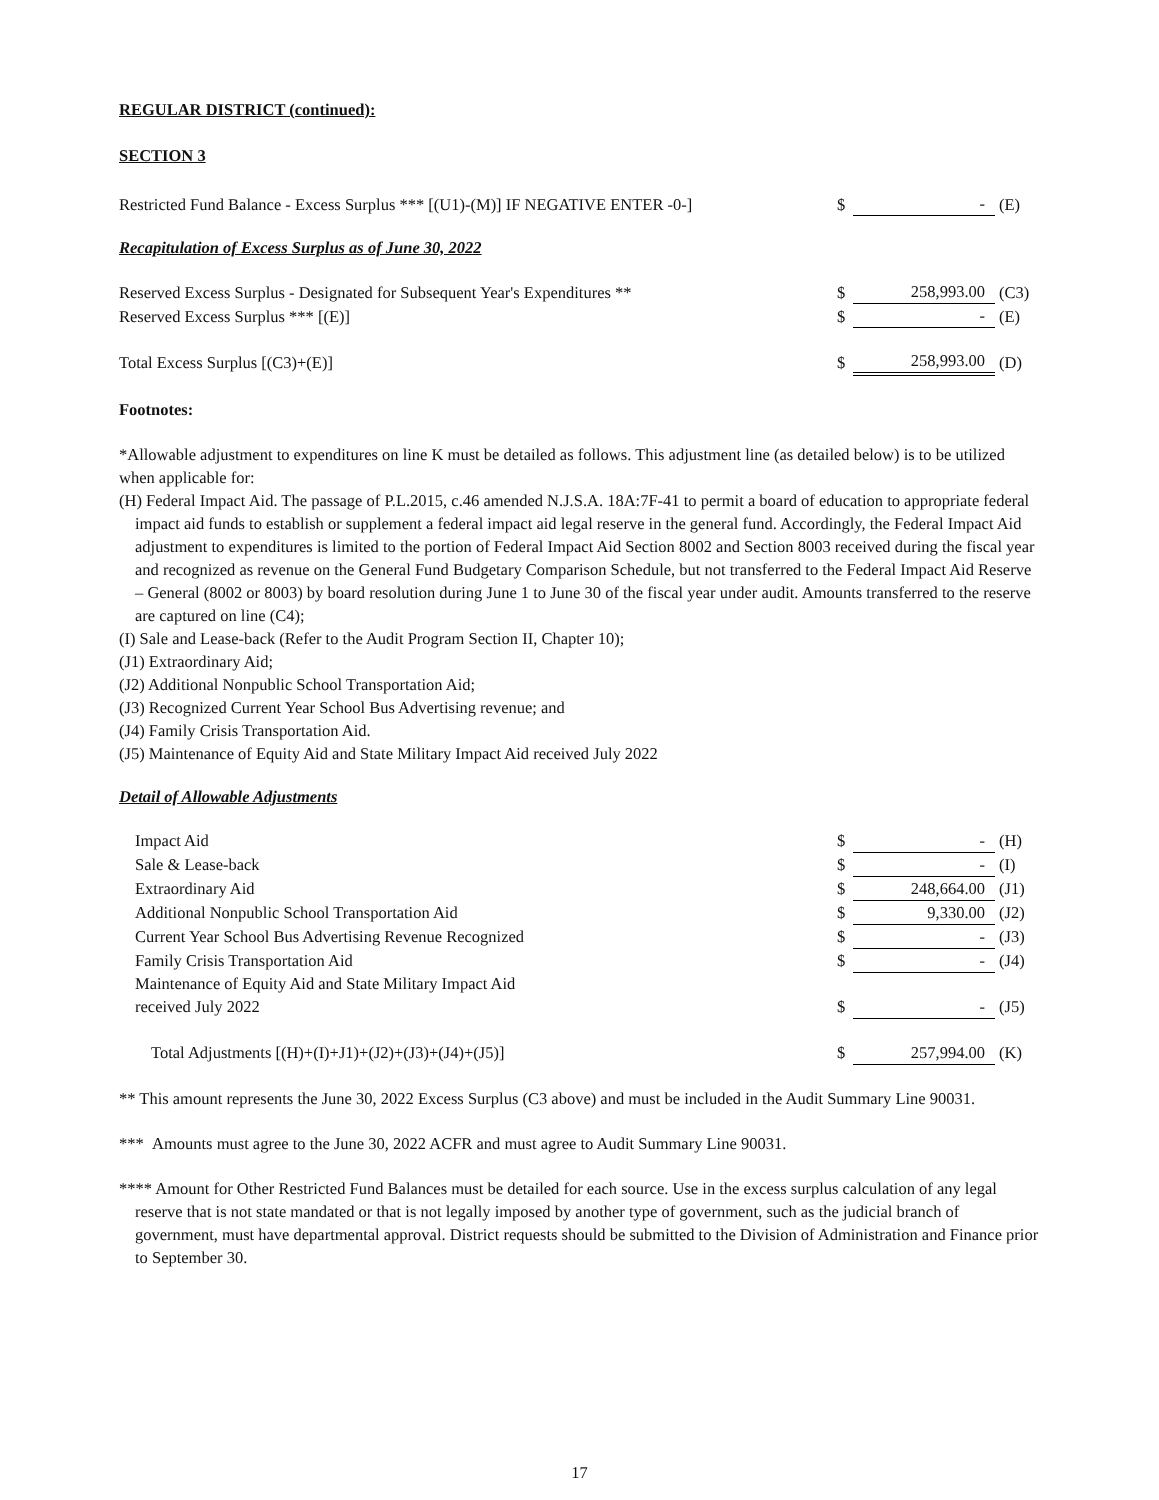REGULAR DISTRICT (continued):
SECTION 3
| Restricted Fund Balance - Excess Surplus *** [(U1)-(M)] IF NEGATIVE ENTER -0-] | $ | - | (E) |
Recapitulation of Excess Surplus as of June 30, 2022
| Reserved Excess Surplus - Designated for Subsequent Year's Expenditures ** | $ | 258,993.00 | (C3) |
| Reserved Excess Surplus *** [(E)] | $ | - | (E) |
| Total Excess Surplus [(C3)+(E)] | $ | 258,993.00 | (D) |
Footnotes:
*Allowable adjustment to expenditures on line K must be detailed as follows. This adjustment line (as detailed below) is to be utilized when applicable for:
(H) Federal Impact Aid. The passage of P.L.2015, c.46 amended N.J.S.A. 18A:7F-41 to permit a board of education to appropriate federal impact aid funds to establish or supplement a federal impact aid legal reserve in the general fund. Accordingly, the Federal Impact Aid adjustment to expenditures is limited to the portion of Federal Impact Aid Section 8002 and Section 8003 received during the fiscal year and recognized as revenue on the General Fund Budgetary Comparison Schedule, but not transferred to the Federal Impact Aid Reserve – General (8002 or 8003) by board resolution during June 1 to June 30 of the fiscal year under audit. Amounts transferred to the reserve are captured on line (C4);
(I) Sale and Lease-back (Refer to the Audit Program Section II, Chapter 10);
(J1) Extraordinary Aid;
(J2) Additional Nonpublic School Transportation Aid;
(J3) Recognized Current Year School Bus Advertising revenue; and
(J4) Family Crisis Transportation Aid.
(J5) Maintenance of Equity Aid and State Military Impact Aid received July 2022
Detail of Allowable Adjustments
| Impact Aid | $ | - | (H) |
| Sale & Lease-back | $ | - | (I) |
| Extraordinary Aid | $ | 248,664.00 | (J1) |
| Additional Nonpublic School Transportation Aid | $ | 9,330.00 | (J2) |
| Current Year School Bus Advertising Revenue Recognized | $ | - | (J3) |
| Family Crisis Transportation Aid | $ | - | (J4) |
| Maintenance of Equity Aid and State Military Impact Aid received July 2022 | $ | - | (J5) |
| Total Adjustments [(H)+(I)+J1)+(J2)+(J3)+(J4)+(J5)] | $ | 257,994.00 | (K) |
** This amount represents the June 30, 2022 Excess Surplus (C3 above) and must be included in the Audit Summary Line 90031.
*** Amounts must agree to the June 30, 2022 ACFR and must agree to Audit Summary Line 90031.
**** Amount for Other Restricted Fund Balances must be detailed for each source. Use in the excess surplus calculation of any legal reserve that is not state mandated or that is not legally imposed by another type of government, such as the judicial branch of government, must have departmental approval. District requests should be submitted to the Division of Administration and Finance prior to September 30.
17